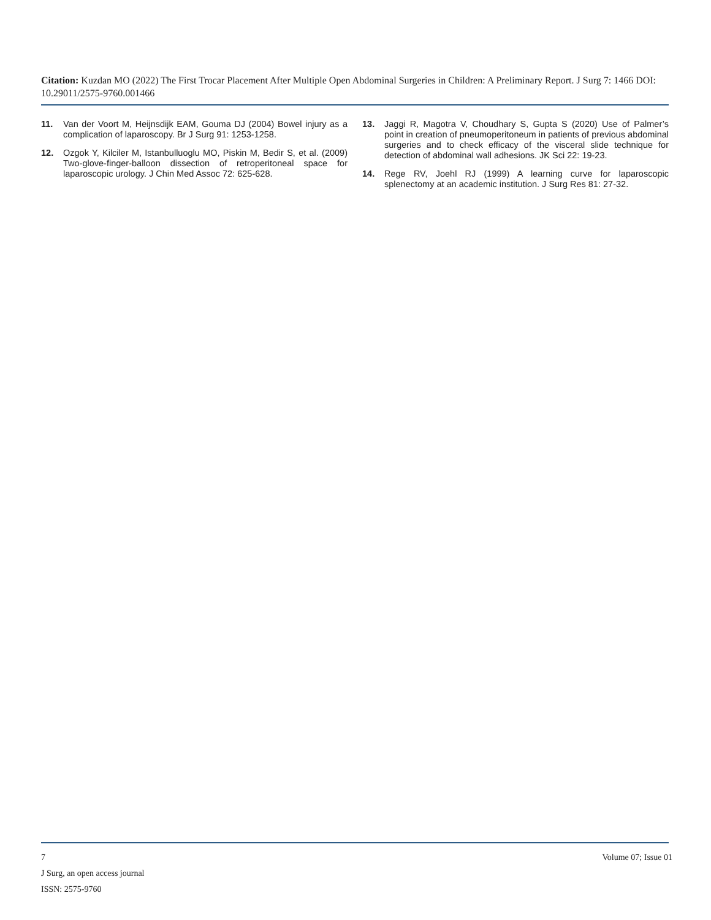Citation: Kuzdan MO (2022) The First Trocar Placement After Multiple Open Abdominal Surgeries in Children: A Preliminary Report. J Surg 7: 1466 DOI: 10.29011/2575-9760.001466
11. Van der Voort M, Heijnsdijk EAM, Gouma DJ (2004) Bowel injury as a complication of laparoscopy. Br J Surg 91: 1253-1258.
12. Ozgok Y, Kilciler M, Istanbulluoglu MO, Piskin M, Bedir S, et al. (2009) Two-glove-finger-balloon dissection of retroperitoneal space for laparoscopic urology. J Chin Med Assoc 72: 625-628.
13. Jaggi R, Magotra V, Choudhary S, Gupta S (2020) Use of Palmer’s point in creation of pneumoperitoneum in patients of previous abdominal surgeries and to check efficacy of the visceral slide technique for detection of abdominal wall adhesions. JK Sci 22: 19-23.
14. Rege RV, Joehl RJ (1999) A learning curve for laparoscopic splenectomy at an academic institution. J Surg Res 81: 27-32.
7 Volume 07; Issue 01
J Surg, an open access journal
ISSN: 2575-9760